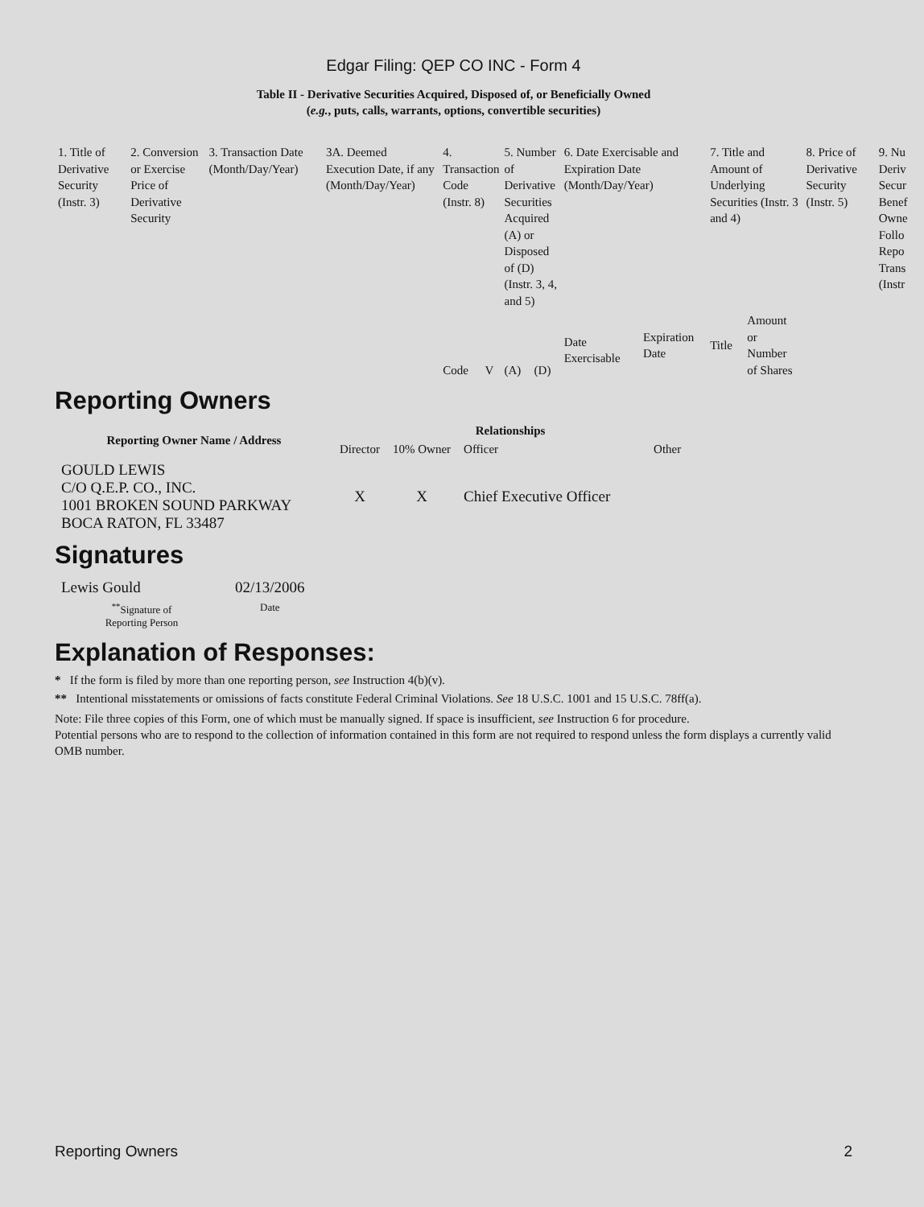Edgar Filing: QEP CO INC - Form 4
Table II - Derivative Securities Acquired, Disposed of, or Beneficially Owned
(e.g., puts, calls, warrants, options, convertible securities)
| 1. Title of Derivative Security (Instr. 3) | 2. Conversion or Exercise Price of Derivative Security | 3. Transaction Date (Month/Day/Year) | 3A. Deemed Execution Date, if any (Month/Day/Year) | 4. Transaction Code (Instr. 8) | | 5. Number of Derivative Securities Acquired (A) or Disposed of (D) (Instr. 3, 4, and 5) | | 6. Date Exercisable and Expiration Date (Month/Day/Year) | | 7. Title and Amount of Underlying Securities (Instr. 3 and 4) | | 8. Price of Derivative Security (Instr. 5) | 9. Nu Deriv Secur Benef Owne Follo Repo Trans (Instr |
| | | | | Code | V | (A) | (D) | Date Exercisable | Expiration Date | Title | Amount or Number of Shares | | |
Reporting Owners
| Reporting Owner Name / Address | Relationships | | | |
| --- | --- | --- | --- | --- |
| | Director | 10% Owner | Officer | Other |
| GOULD LEWIS C/O Q.E.P. CO., INC. 1001 BROKEN SOUND PARKWAY BOCA RATON, FL 33487 | X | X | Chief Executive Officer | |
Signatures
| Lewis Gould | 02/13/2006 |
| <sup>**</sup> Signature of Reporting Person | Date |
Explanation of Responses:
* If the form is filed by more than one reporting person, see Instruction 4(b)(v).
** Intentional misstatements or omissions of facts constitute Federal Criminal Violations. See 18 U.S.C. 1001 and 15 U.S.C. 78ff(a).
Note: File three copies of this Form, one of which must be manually signed. If space is insufficient, see Instruction 6 for procedure.
Potential persons who are to respond to the collection of information contained in this form are not required to respond unless the form displays a currently valid OMB number.
Reporting Owners 2